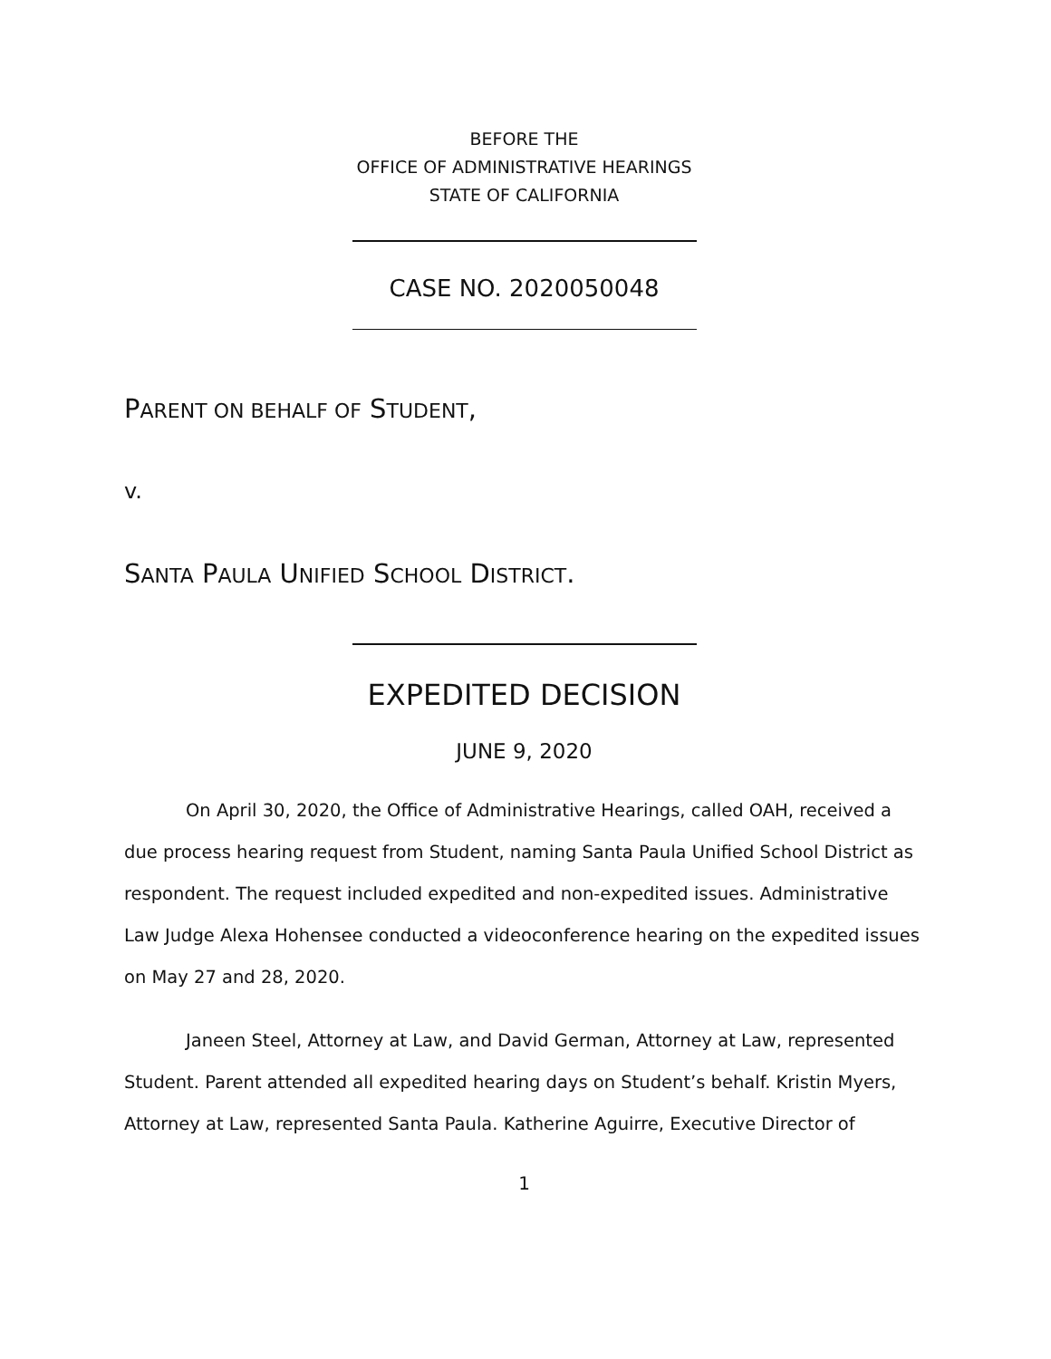BEFORE THE
OFFICE OF ADMINISTRATIVE HEARINGS
STATE OF CALIFORNIA
CASE NO. 2020050048
PARENT ON BEHALF OF STUDENT,
v.
SANTA PAULA UNIFIED SCHOOL DISTRICT.
EXPEDITED DECISION
JUNE 9, 2020
On April 30, 2020, the Office of Administrative Hearings, called OAH, received a due process hearing request from Student, naming Santa Paula Unified School District as respondent. The request included expedited and non-expedited issues. Administrative Law Judge Alexa Hohensee conducted a videoconference hearing on the expedited issues on May 27 and 28, 2020.
Janeen Steel, Attorney at Law, and David German, Attorney at Law, represented Student. Parent attended all expedited hearing days on Student’s behalf. Kristin Myers, Attorney at Law, represented Santa Paula. Katherine Aguirre, Executive Director of
1